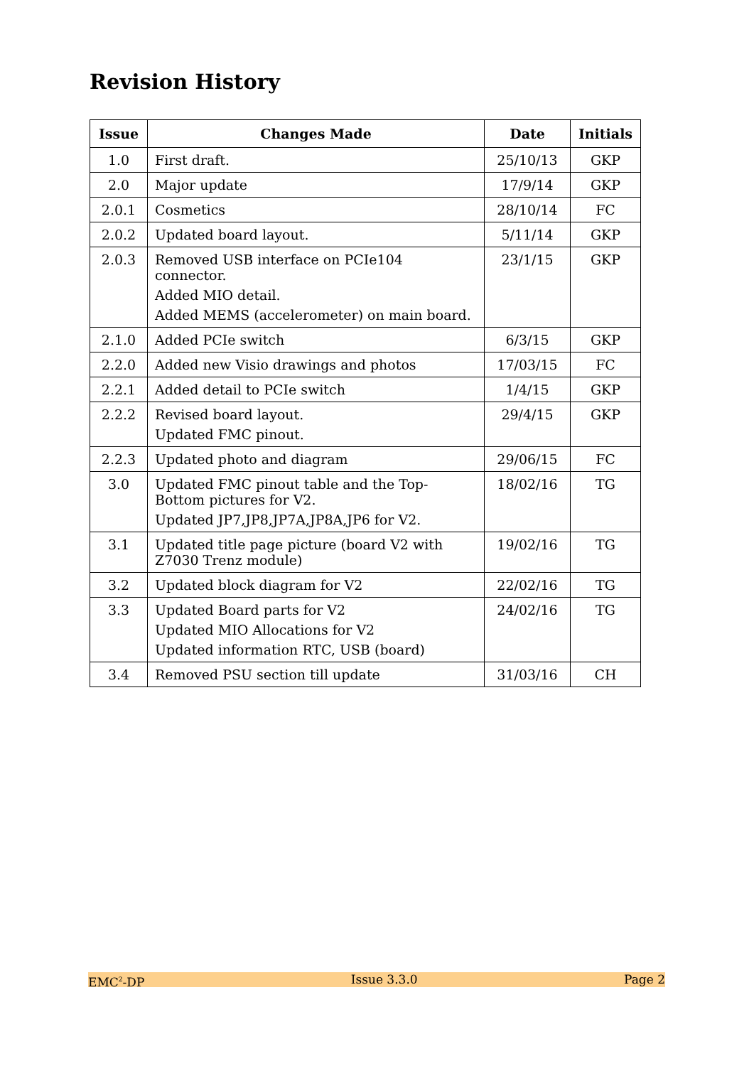Revision History
| Issue | Changes Made | Date | Initials |
| --- | --- | --- | --- |
| 1.0 | First draft. | 25/10/13 | GKP |
| 2.0 | Major update | 17/9/14 | GKP |
| 2.0.1 | Cosmetics | 28/10/14 | FC |
| 2.0.2 | Updated board layout. | 5/11/14 | GKP |
| 2.0.3 | Removed USB interface on PCIe104 connector. Added MIO detail. Added MEMS (accelerometer) on main board. | 23/1/15 | GKP |
| 2.1.0 | Added PCIe switch | 6/3/15 | GKP |
| 2.2.0 | Added new Visio drawings and photos | 17/03/15 | FC |
| 2.2.1 | Added detail to PCIe switch | 1/4/15 | GKP |
| 2.2.2 | Revised board layout. Updated FMC pinout. | 29/4/15 | GKP |
| 2.2.3 | Updated photo and diagram | 29/06/15 | FC |
| 3.0 | Updated FMC pinout table and the Top-Bottom pictures for V2. Updated JP7,JP8,JP7A,JP8A,JP6 for V2. | 18/02/16 | TG |
| 3.1 | Updated title page picture (board V2 with Z7030 Trenz module) | 19/02/16 | TG |
| 3.2 | Updated block diagram for V2 | 22/02/16 | TG |
| 3.3 | Updated Board parts for V2 Updated MIO Allocations for V2 Updated information RTC, USB (board) | 24/02/16 | TG |
| 3.4 | Removed PSU section till update | 31/03/16 | CH |
EMC<sup>2</sup>-DP Issue 3.3.0 Page 2